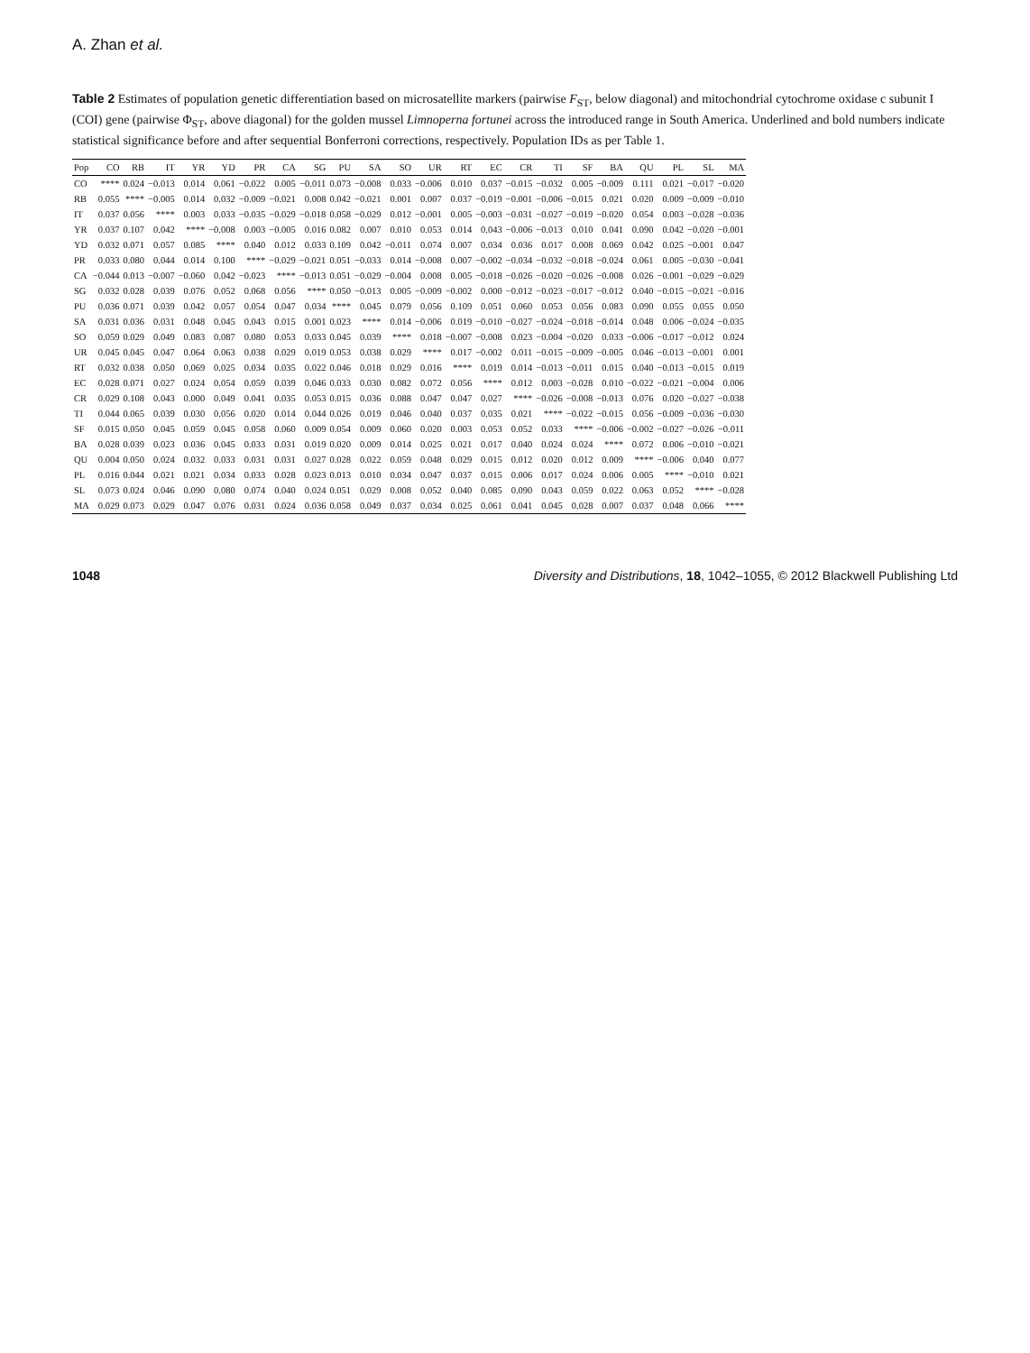A. Zhan et al.
Table 2 Estimates of population genetic differentiation based on microsatellite markers (pairwise F<sub>ST</sub>, below diagonal) and mitochondrial cytochrome oxidase c subunit I (COI) gene (pairwise Φ<sub>ST</sub>, above diagonal) for the golden mussel Limnoperna fortunei across the introduced range in South America. Underlined and bold numbers indicate statistical significance before and after sequential Bonferroni corrections, respectively. Population IDs as per Table 1.
| Pop | CO | RB | IT | YR | YD | PR | CA | SG | PU | SA | SO | UR | RT | EC | CR | TI | SF | BA | QU | PL | SL | MA |
| --- | --- | --- | --- | --- | --- | --- | --- | --- | --- | --- | --- | --- | --- | --- | --- | --- | --- | --- | --- | --- | --- | --- |
| CO | **** | 0.024 | −0.013 | 0.014 | 0.061 | −0.022 | 0.005 | −0.011 | 0.073 | −0.008 | 0.033 | −0.006 | 0.010 | 0.037 | −0.015 | −0.032 | 0.005 | −0.009 | 0.111 | 0.021 | −0.017 | −0.020 |
| RB | 0.055 | **** | −0.005 | 0.014 | 0.032 | −0.009 | −0.021 | 0.008 | 0.042 | −0.021 | 0.001 | 0.007 | 0.037 | −0.019 | −0.001 | −0.006 | −0.015 | 0.021 | 0.020 | 0.009 | −0.009 | −0.010 |
| IT | 0.037 | 0.056 | **** | 0.003 | 0.033 | −0.035 | −0.029 | −0.018 | 0.058 | −0.029 | 0.012 | −0.001 | 0.005 | −0.003 | −0.031 | −0.027 | −0.019 | −0.020 | 0.054 | 0.003 | −0.028 | −0.036 |
| YR | 0.037 | 0.107 | 0.042 | **** | −0.008 | 0.003 | −0.005 | 0.016 | 0.082 | 0.007 | 0.010 | 0.053 | 0.014 | 0.043 | −0.006 | −0.013 | 0.010 | 0.041 | 0.090 | 0.042 | −0.020 | −0.001 |
| YD | 0.032 | 0.071 | 0.057 | 0.085 | **** | 0.040 | 0.012 | 0.033 | 0.109 | 0.042 | −0.011 | 0.074 | 0.007 | 0.034 | 0.036 | 0.017 | 0.008 | 0.069 | 0.042 | 0.025 | −0.001 | 0.047 |
| PR | 0.033 | 0.080 | 0.044 | 0.014 | 0.100 | **** | −0.029 | −0.021 | 0.051 | −0.033 | 0.014 | −0.008 | 0.007 | −0.002 | −0.034 | −0.032 | −0.018 | −0.024 | 0.061 | 0.005 | −0.030 | −0.041 |
| CA | −0.044 | 0.013 | −0.007 | −0.060 | 0.042 | −0.023 | **** | −0.013 | 0.051 | −0.029 | −0.004 | 0.008 | 0.005 | −0.018 | −0.026 | −0.020 | −0.026 | −0.008 | 0.026 | −0.001 | −0.029 | −0.029 |
| SG | 0.032 | 0.028 | 0.039 | 0.076 | 0.052 | 0.068 | 0.056 | **** | 0.050 | −0.013 | 0.005 | −0.009 | −0.002 | 0.000 | −0.012 | −0.023 | −0.017 | −0.012 | 0.040 | −0.015 | −0.021 | −0.016 |
| PU | 0.036 | 0.071 | 0.039 | 0.042 | 0.057 | 0.054 | 0.047 | 0.034 | **** | 0.045 | 0.079 | 0.056 | 0.109 | 0.051 | 0.060 | 0.053 | 0.056 | 0.083 | 0.090 | 0.055 | 0.055 | 0.050 |
| SA | 0.031 | 0.036 | 0.031 | 0.048 | 0.045 | 0.043 | 0.015 | 0.001 | 0.023 | **** | 0.014 | −0.006 | 0.019 | −0.010 | −0.027 | −0.024 | −0.018 | −0.014 | 0.048 | 0.006 | −0.024 | −0.035 |
| SO | 0.059 | 0.029 | 0.049 | 0.083 | 0.087 | 0.080 | 0.053 | 0.033 | 0.045 | 0.039 | **** | 0.018 | −0.007 | −0.008 | 0.023 | −0.004 | −0.020 | 0.033 | −0.006 | −0.017 | −0.012 | 0.024 |
| UR | 0.045 | 0.045 | 0.047 | 0.064 | 0.063 | 0.038 | 0.029 | 0.019 | 0.053 | 0.038 | 0.029 | **** | 0.017 | −0.002 | 0.011 | −0.015 | −0.009 | −0.005 | 0.046 | −0.013 | −0.001 | 0.001 |
| RT | 0.032 | 0.038 | 0.050 | 0.069 | 0.025 | 0.034 | 0.035 | 0.022 | 0.046 | 0.018 | 0.029 | 0.016 | **** | 0.019 | 0.014 | −0.013 | −0.011 | 0.015 | 0.040 | −0.013 | −0.015 | 0.019 |
| EC | 0.028 | 0.071 | 0.027 | 0.024 | 0.054 | 0.059 | 0.039 | 0.046 | 0.033 | 0.030 | 0.082 | 0.072 | 0.056 | **** | 0.012 | 0.003 | −0.028 | 0.010 | −0.022 | −0.021 | −0.004 | 0.006 |
| CR | 0.029 | 0.108 | 0.043 | 0.000 | 0.049 | 0.041 | 0.035 | 0.053 | 0.015 | 0.036 | 0.088 | 0.047 | 0.047 | 0.027 | **** | −0.026 | −0.008 | −0.013 | 0.076 | 0.020 | −0.027 | −0.038 |
| TI | 0.044 | 0.065 | 0.039 | 0.030 | 0.056 | 0.020 | 0.014 | 0.044 | 0.026 | 0.019 | 0.046 | 0.040 | 0.037 | 0.035 | 0.021 | **** | −0.022 | −0.015 | 0.056 | −0.009 | −0.036 | −0.030 |
| SF | 0.015 | 0.050 | 0.045 | 0.059 | 0.045 | 0.058 | 0.060 | 0.009 | 0.054 | 0.009 | 0.060 | 0.020 | 0.003 | 0.053 | 0.052 | 0.033 | **** | −0.006 | −0.002 | −0.027 | −0.026 | −0.011 |
| BA | 0.028 | 0.039 | 0.023 | 0.036 | 0.045 | 0.033 | 0.031 | 0.019 | 0.020 | 0.009 | 0.014 | 0.025 | 0.021 | 0.017 | 0.040 | 0.024 | 0.024 | **** | 0.072 | 0.006 | −0.010 | −0.021 |
| QU | 0.004 | 0.050 | 0.024 | 0.032 | 0.033 | 0.031 | 0.031 | 0.027 | 0.028 | 0.022 | 0.059 | 0.048 | 0.029 | 0.015 | 0.012 | 0.020 | 0.012 | 0.009 | **** | −0.006 | 0.040 | 0.077 |
| PL | 0.016 | 0.044 | 0.021 | 0.021 | 0.034 | 0.033 | 0.028 | 0.023 | 0.013 | 0.010 | 0.034 | 0.047 | 0.037 | 0.015 | 0.006 | 0.017 | 0.024 | 0.006 | 0.005 | **** | −0.010 | 0.021 |
| SL | 0.073 | 0.024 | 0.046 | 0.090 | 0.080 | 0.074 | 0.040 | 0.024 | 0.051 | 0.029 | 0.008 | 0.052 | 0.040 | 0.085 | 0.090 | 0.043 | 0.059 | 0.022 | 0.063 | 0.052 | **** | −0.028 |
| MA | 0.029 | 0.073 | 0.029 | 0.047 | 0.076 | 0.031 | 0.024 | 0.036 | 0.058 | 0.049 | 0.037 | 0.034 | 0.025 | 0.061 | 0.041 | 0.045 | 0.028 | 0.007 | 0.037 | 0.048 | 0.066 | **** |
1048 Diversity and Distributions, 18, 1042–1055, © 2012 Blackwell Publishing Ltd